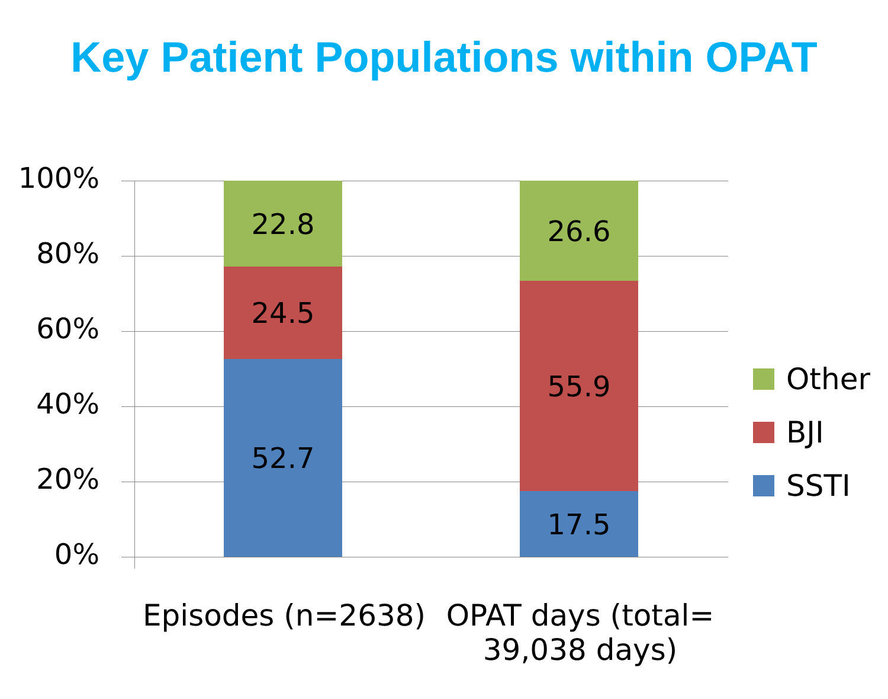Key Patient Populations within OPAT
100%
80%
60%
40%
20%
0%
22.8
24.5
52.7
26.6
55.9
17.5
Episodes (n=2638)
OPAT days (total= 39,038 days)
Other
BJI
SSTI